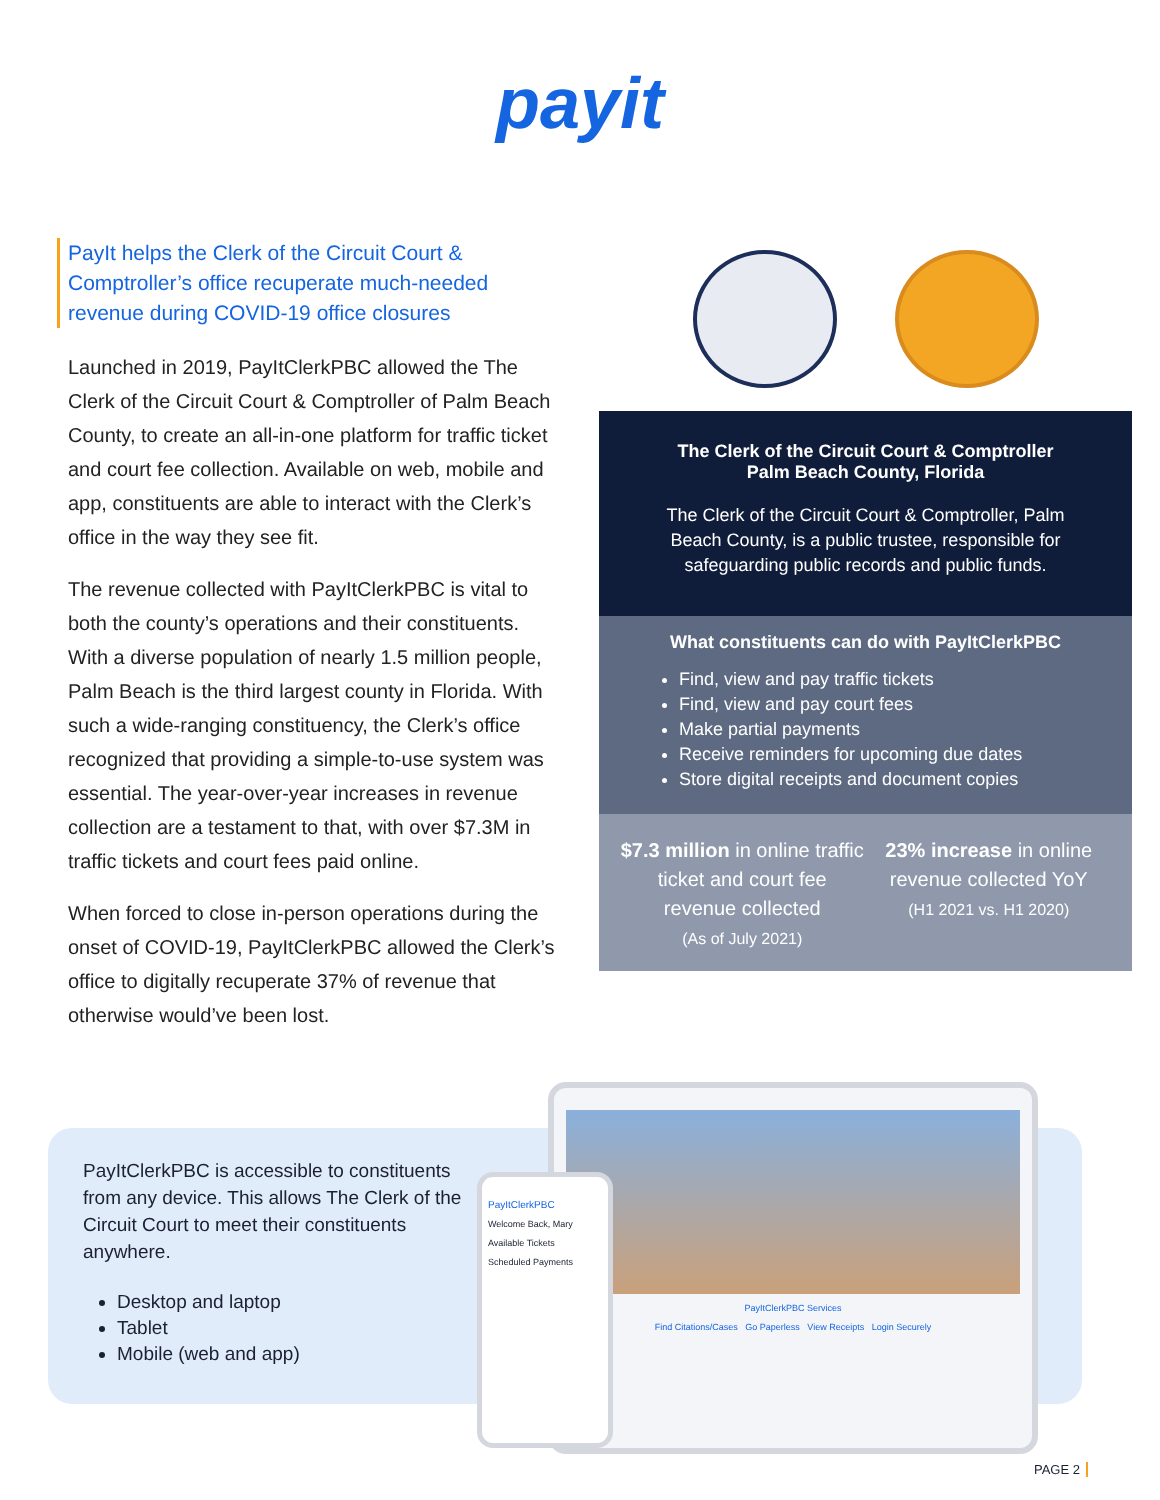payit
PayIt helps the Clerk of the Circuit Court & Comptroller’s office recuperate much-needed revenue during COVID-19 office closures
Launched in 2019, PayItClerkPBC allowed the The Clerk of the Circuit Court & Comptroller of Palm Beach County, to create an all-in-one platform for traffic ticket and court fee collection. Available on web, mobile and app, constituents are able to interact with the Clerk’s office in the way they see fit.
The revenue collected with PayItClerkPBC is vital to both the county’s operations and their constituents. With a diverse population of nearly 1.5 million people, Palm Beach is the third largest county in Florida. With such a wide-ranging constituency, the Clerk’s office recognized that providing a simple-to-use system was essential. The year-over-year increases in revenue collection are a testament to that, with over $7.3M in traffic tickets and court fees paid online.
When forced to close in-person operations during the onset of COVID-19, PayItClerkPBC allowed the Clerk’s office to digitally recuperate 37% of revenue that otherwise would’ve been lost.
The Clerk of the Circuit Court & Comptroller
Palm Beach County, Florida
The Clerk of the Circuit Court & Comptroller, Palm Beach County, is a public trustee, responsible for safeguarding public records and public funds.
What constituents can do with PayItClerkPBC
Find, view and pay traffic tickets
Find, view and pay court fees
Make partial payments
Receive reminders for upcoming due dates
Store digital receipts and document copies
$7.3 million in online traffic ticket and court fee revenue collected
(As of July 2021)
23% increase in online revenue collected YoY
(H1 2021 vs. H1 2020)
PayItClerkPBC is accessible to constituents from any device. This allows The Clerk of the Circuit Court to meet their constituents anywhere.
Desktop and laptop
Tablet
Mobile (web and app)
PayItClerkPBC Services
Find Citations/Cases Go Paperless View Receipts Login Securely
PayItClerkPBC
Welcome Back, Mary
Available Tickets
Scheduled Payments
PAGE 2